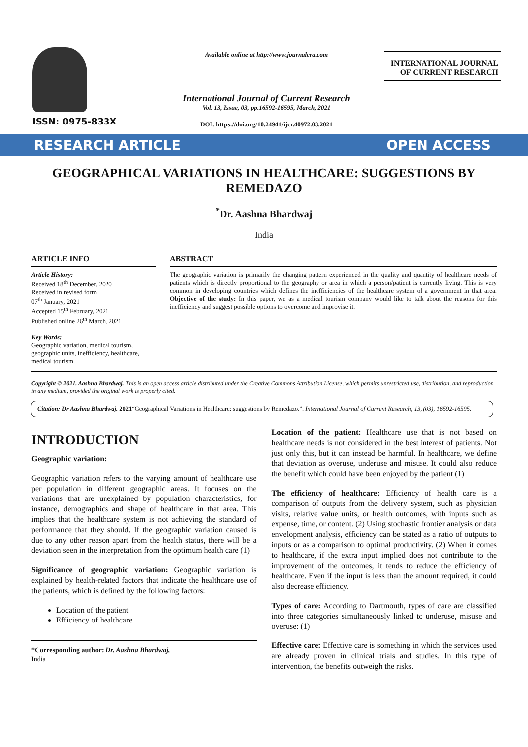ISSN: 0975-833X
Available online at http://www.journalcra.com
International Journal of Current Research
Vol. 13, Issue, 03, pp.16592-16595, March, 2021
DOI: https://doi.org/10.24941/ijcr.40972.03.2021
INTERNATIONAL JOURNAL
OF CURRENT RESEARCH
RESEARCH ARTICLE OPEN ACCESS
GEOGRAPHICAL VARIATIONS IN HEALTHCARE: SUGGESTIONS BY REMEDAZO
<sup>*</sup> Dr. Aashna Bhardwaj
India
ARTICLE INFO
Article History:
Received 18<sup>th</sup> December, 2020
Received in revised form
07<sup>th</sup> January, 2021
Accepted 15<sup>th</sup> February, 2021
Published online 26<sup>th</sup> March, 2021
Key Words:
Geographic variation, medical tourism, geographic units, inefficiency, healthcare, medical tourism.
ABSTRACT
The geographic variation is primarily the changing pattern experienced in the quality and quantity of healthcare needs of patients which is directly proportional to the geography or area in which a person/patient is currently living. This is very common in developing countries which defines the inefficiencies of the healthcare system of a government in that area. Objective of the study: In this paper, we as a medical tourism company would like to talk about the reasons for this inefficiency and suggest possible options to overcome and improvise it.
Copyright © 2021. Aashna Bhardwaj. This is an open access article distributed under the Creative Commons Attribution License, which permits unrestricted use, distribution, and reproduction in any medium, provided the original work is properly cited.
Citation: Dr Aashna Bhardwaj. 2021“Geographical Variations in Healthcare: suggestions by Remedazo.”. International Journal of Current Research, 13, (03), 16592-16595.
INTRODUCTION
Geographic variation:
Geographic variation refers to the varying amount of healthcare use per population in different geographic areas. It focuses on the variations that are unexplained by population characteristics, for instance, demographics and shape of healthcare in that area. This implies that the healthcare system is not achieving the standard of performance that they should. If the geographic variation caused is due to any other reason apart from the health status, there will be a deviation seen in the interpretation from the optimum health care (1)
Significance of geographic variation: Geographic variation is explained by health-related factors that indicate the healthcare use of the patients, which is defined by the following factors:
Location of the patient
Efficiency of healthcare
*Corresponding author: Dr. Aashna Bhardwaj,
India
Location of the patient: Healthcare use that is not based on healthcare needs is not considered in the best interest of patients. Not just only this, but it can instead be harmful. In healthcare, we define that deviation as overuse, underuse and misuse. It could also reduce the benefit which could have been enjoyed by the patient (1)
The efficiency of healthcare: Efficiency of health care is a comparison of outputs from the delivery system, such as physician visits, relative value units, or health outcomes, with inputs such as expense, time, or content. (2) Using stochastic frontier analysis or data envelopment analysis, efficiency can be stated as a ratio of outputs to inputs or as a comparison to optimal productivity. (2) When it comes to healthcare, if the extra input implied does not contribute to the improvement of the outcomes, it tends to reduce the efficiency of healthcare. Even if the input is less than the amount required, it could also decrease efficiency.
Types of care: According to Dartmouth, types of care are classified into three categories simultaneously linked to underuse, misuse and overuse: (1)
Effective care: Effective care is something in which the services used are already proven in clinical trials and studies. In this type of intervention, the benefits outweigh the risks.